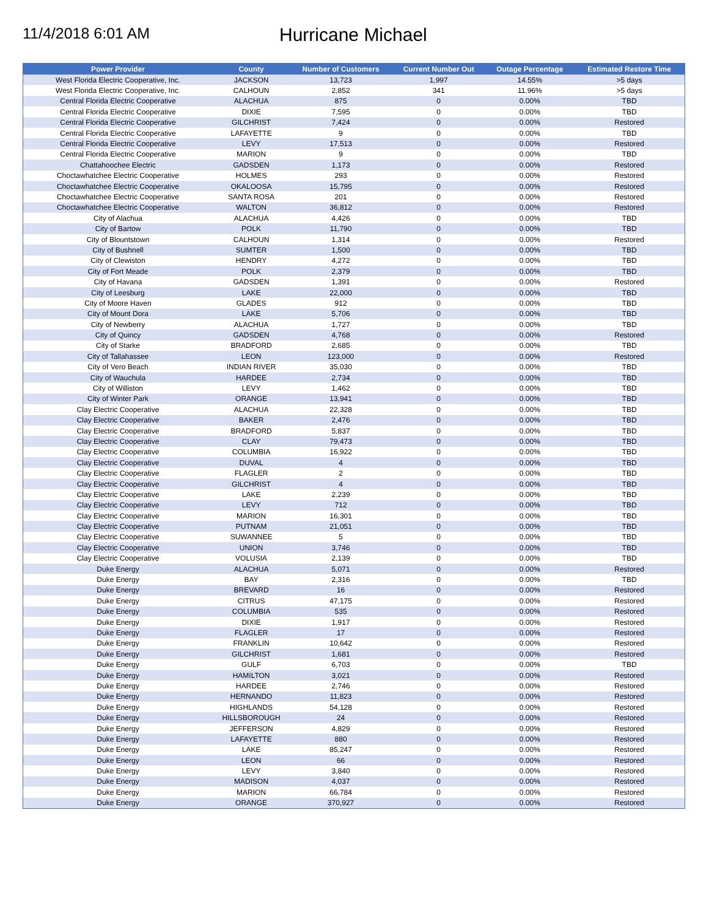11/4/2018 6:01 AM
Hurricane Michael
| Power Provider | County | Number of Customers | Current Number Out | Outage Percentage | Estimated Restore Time |
| --- | --- | --- | --- | --- | --- |
| West Florida Electric Cooperative, Inc. | JACKSON | 13,723 | 1,997 | 14.55% | >5 days |
| West Florida Electric Cooperative, Inc. | CALHOUN | 2,852 | 341 | 11.96% | >5 days |
| Central Florida Electric Cooperative | ALACHUA | 875 | 0 | 0.00% | TBD |
| Central Florida Electric Cooperative | DIXIE | 7,595 | 0 | 0.00% | TBD |
| Central Florida Electric Cooperative | GILCHRIST | 7,424 | 0 | 0.00% | Restored |
| Central Florida Electric Cooperative | LAFAYETTE | 9 | 0 | 0.00% | TBD |
| Central Florida Electric Cooperative | LEVY | 17,513 | 0 | 0.00% | Restored |
| Central Florida Electric Cooperative | MARION | 9 | 0 | 0.00% | TBD |
| Chattahoochee Electric | GADSDEN | 1,173 | 0 | 0.00% | Restored |
| Choctawhatchee Electric Cooperative | HOLMES | 293 | 0 | 0.00% | Restored |
| Choctawhatchee Electric Cooperative | OKALOOSA | 15,795 | 0 | 0.00% | Restored |
| Choctawhatchee Electric Cooperative | SANTA ROSA | 201 | 0 | 0.00% | Restored |
| Choctawhatchee Electric Cooperative | WALTON | 36,812 | 0 | 0.00% | Restored |
| City of Alachua | ALACHUA | 4,426 | 0 | 0.00% | TBD |
| City of Bartow | POLK | 11,790 | 0 | 0.00% | TBD |
| City of Blountstown | CALHOUN | 1,314 | 0 | 0.00% | Restored |
| City of Bushnell | SUMTER | 1,500 | 0 | 0.00% | TBD |
| City of Clewiston | HENDRY | 4,272 | 0 | 0.00% | TBD |
| City of Fort Meade | POLK | 2,379 | 0 | 0.00% | TBD |
| City of Havana | GADSDEN | 1,391 | 0 | 0.00% | Restored |
| City of Leesburg | LAKE | 22,000 | 0 | 0.00% | TBD |
| City of Moore Haven | GLADES | 912 | 0 | 0.00% | TBD |
| City of Mount Dora | LAKE | 5,706 | 0 | 0.00% | TBD |
| City of Newberry | ALACHUA | 1,727 | 0 | 0.00% | TBD |
| City of Quincy | GADSDEN | 4,768 | 0 | 0.00% | Restored |
| City of Starke | BRADFORD | 2,685 | 0 | 0.00% | TBD |
| City of Tallahassee | LEON | 123,000 | 0 | 0.00% | Restored |
| City of Vero Beach | INDIAN RIVER | 35,030 | 0 | 0.00% | TBD |
| City of Wauchula | HARDEE | 2,734 | 0 | 0.00% | TBD |
| City of Williston | LEVY | 1,462 | 0 | 0.00% | TBD |
| City of Winter Park | ORANGE | 13,941 | 0 | 0.00% | TBD |
| Clay Electric Cooperative | ALACHUA | 22,328 | 0 | 0.00% | TBD |
| Clay Electric Cooperative | BAKER | 2,476 | 0 | 0.00% | TBD |
| Clay Electric Cooperative | BRADFORD | 5,837 | 0 | 0.00% | TBD |
| Clay Electric Cooperative | CLAY | 79,473 | 0 | 0.00% | TBD |
| Clay Electric Cooperative | COLUMBIA | 16,922 | 0 | 0.00% | TBD |
| Clay Electric Cooperative | DUVAL | 4 | 0 | 0.00% | TBD |
| Clay Electric Cooperative | FLAGLER | 2 | 0 | 0.00% | TBD |
| Clay Electric Cooperative | GILCHRIST | 4 | 0 | 0.00% | TBD |
| Clay Electric Cooperative | LAKE | 2,239 | 0 | 0.00% | TBD |
| Clay Electric Cooperative | LEVY | 712 | 0 | 0.00% | TBD |
| Clay Electric Cooperative | MARION | 16,301 | 0 | 0.00% | TBD |
| Clay Electric Cooperative | PUTNAM | 21,051 | 0 | 0.00% | TBD |
| Clay Electric Cooperative | SUWANNEE | 5 | 0 | 0.00% | TBD |
| Clay Electric Cooperative | UNION | 3,746 | 0 | 0.00% | TBD |
| Clay Electric Cooperative | VOLUSIA | 2,139 | 0 | 0.00% | TBD |
| Duke Energy | ALACHUA | 5,071 | 0 | 0.00% | Restored |
| Duke Energy | BAY | 2,316 | 0 | 0.00% | TBD |
| Duke Energy | BREVARD | 16 | 0 | 0.00% | Restored |
| Duke Energy | CITRUS | 47,175 | 0 | 0.00% | Restored |
| Duke Energy | COLUMBIA | 535 | 0 | 0.00% | Restored |
| Duke Energy | DIXIE | 1,917 | 0 | 0.00% | Restored |
| Duke Energy | FLAGLER | 17 | 0 | 0.00% | Restored |
| Duke Energy | FRANKLIN | 10,642 | 0 | 0.00% | Restored |
| Duke Energy | GILCHRIST | 1,681 | 0 | 0.00% | Restored |
| Duke Energy | GULF | 6,703 | 0 | 0.00% | TBD |
| Duke Energy | HAMILTON | 3,021 | 0 | 0.00% | Restored |
| Duke Energy | HARDEE | 2,746 | 0 | 0.00% | Restored |
| Duke Energy | HERNANDO | 11,823 | 0 | 0.00% | Restored |
| Duke Energy | HIGHLANDS | 54,128 | 0 | 0.00% | Restored |
| Duke Energy | HILLSBOROUGH | 24 | 0 | 0.00% | Restored |
| Duke Energy | JEFFERSON | 4,829 | 0 | 0.00% | Restored |
| Duke Energy | LAFAYETTE | 880 | 0 | 0.00% | Restored |
| Duke Energy | LAKE | 85,247 | 0 | 0.00% | Restored |
| Duke Energy | LEON | 66 | 0 | 0.00% | Restored |
| Duke Energy | LEVY | 3,840 | 0 | 0.00% | Restored |
| Duke Energy | MADISON | 4,037 | 0 | 0.00% | Restored |
| Duke Energy | MARION | 66,784 | 0 | 0.00% | Restored |
| Duke Energy | ORANGE | 370,927 | 0 | 0.00% | Restored |